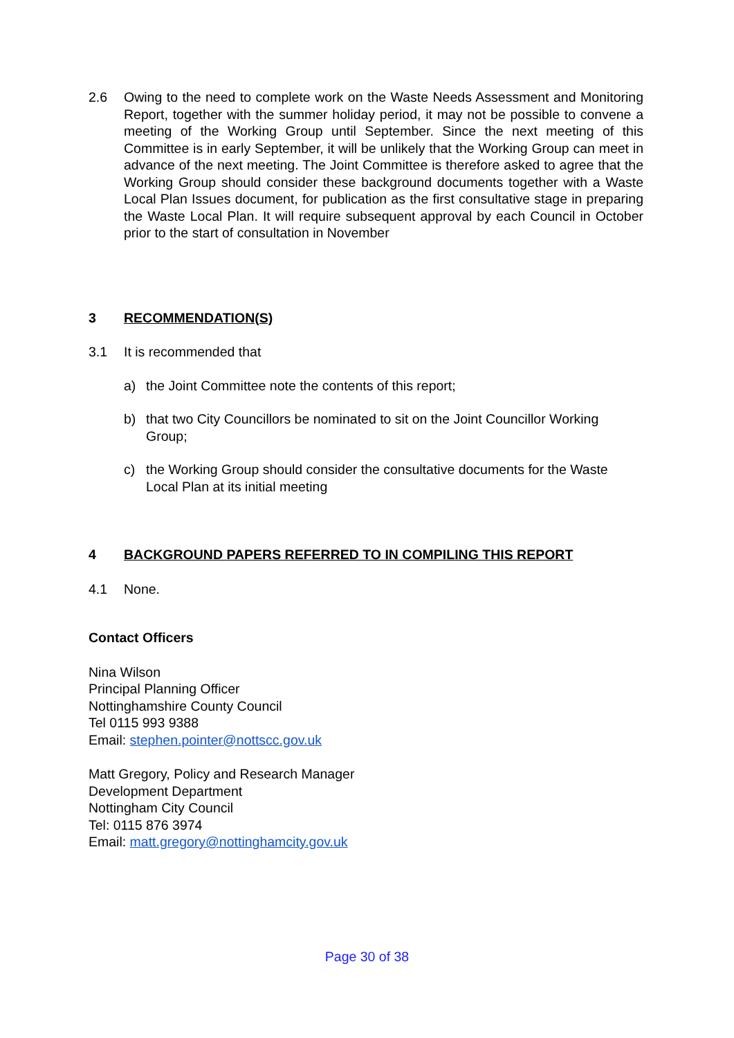2.6 Owing to the need to complete work on the Waste Needs Assessment and Monitoring Report, together with the summer holiday period, it may not be possible to convene a meeting of the Working Group until September. Since the next meeting of this Committee is in early September, it will be unlikely that the Working Group can meet in advance of the next meeting. The Joint Committee is therefore asked to agree that the Working Group should consider these background documents together with a Waste Local Plan Issues document, for publication as the first consultative stage in preparing the Waste Local Plan. It will require subsequent approval by each Council in October prior to the start of consultation in November
3 RECOMMENDATION(S)
3.1 It is recommended that
a) the Joint Committee note the contents of this report;
b) that two City Councillors be nominated to sit on the Joint Councillor Working Group;
c) the Working Group should consider the consultative documents for the Waste Local Plan at its initial meeting
4 BACKGROUND PAPERS REFERRED TO IN COMPILING THIS REPORT
4.1 None.
Contact Officers
Nina Wilson
Principal Planning Officer
Nottinghamshire County Council
Tel 0115 993 9388
Email: stephen.pointer@nottscc.gov.uk
Matt Gregory, Policy and Research Manager
Development Department
Nottingham City Council
Tel: 0115 876 3974
Email: matt.gregory@nottinghamcity.gov.uk
Page 30 of 38